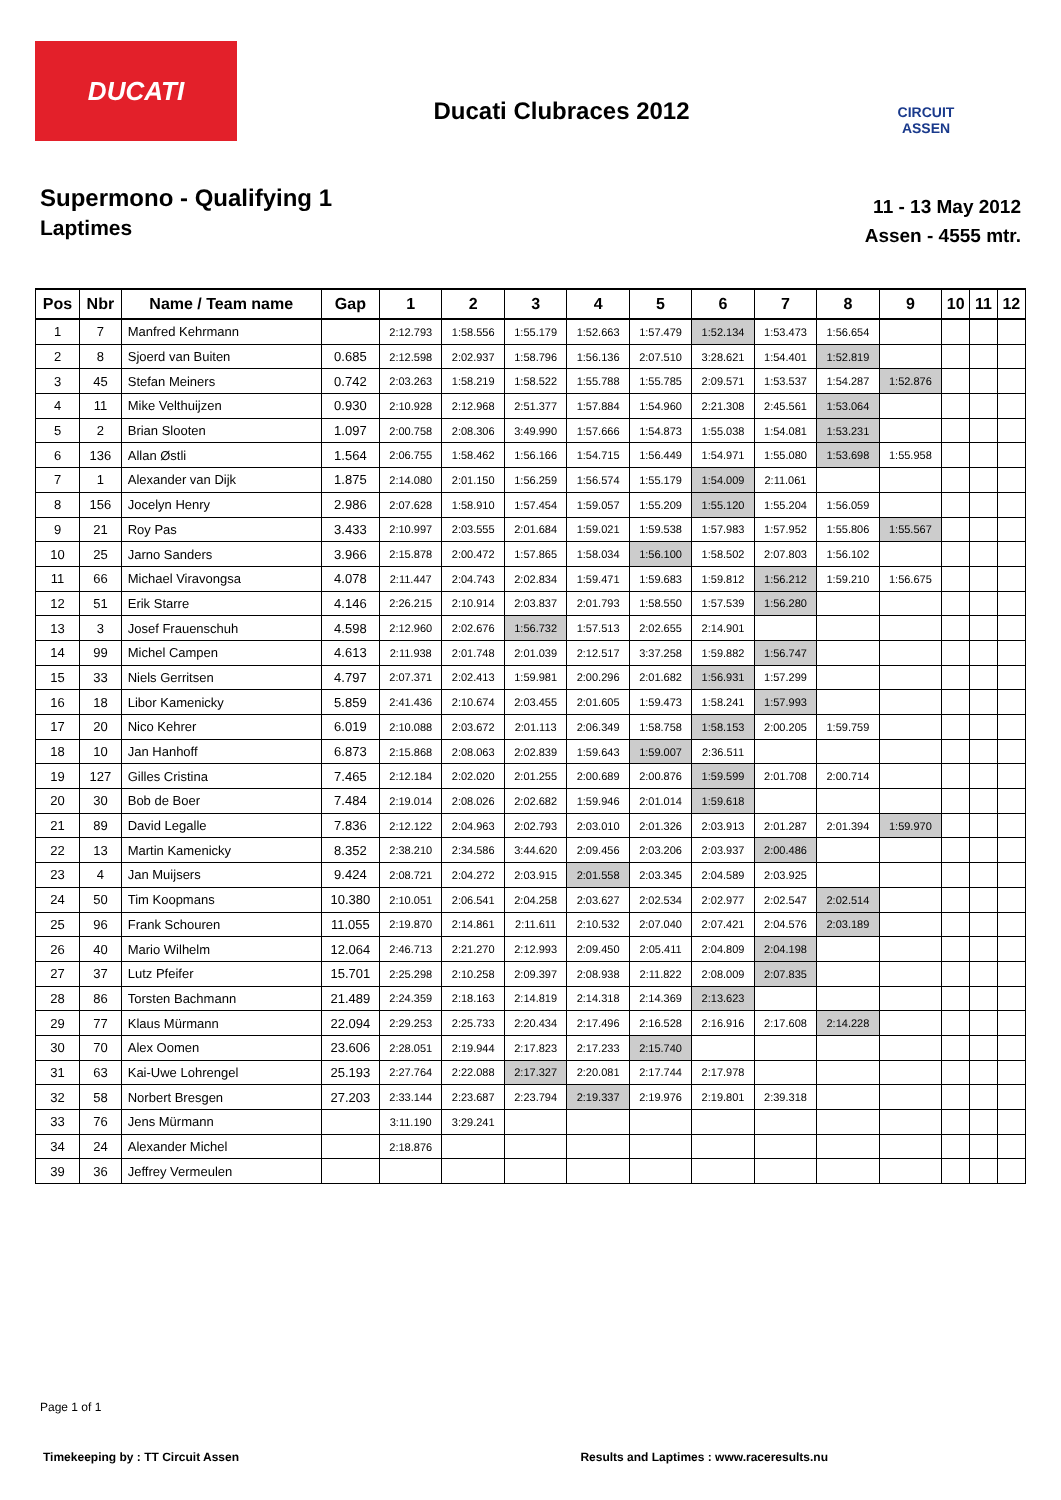DUCATI
Ducati Clubraces 2012
CIRCUIT ASSEN
Supermono - Qualifying 1
Laptimes
11 - 13 May 2012
Assen - 4555 mtr.
| Pos | Nbr | Name / Team name | Gap | 1 | 2 | 3 | 4 | 5 | 6 | 7 | 8 | 9 | 10 | 11 | 12 |
| --- | --- | --- | --- | --- | --- | --- | --- | --- | --- | --- | --- | --- | --- | --- | --- |
| 1 | 7 | Manfred Kehrmann | | 2:12.793 | 1:58.556 | 1:55.179 | 1:52.663 | 1:57.479 | 1:52.134 | 1:53.473 | 1:56.654 | | | | |
| 2 | 8 | Sjoerd van Buiten | 0.685 | 2:12.598 | 2:02.937 | 1:58.796 | 1:56.136 | 2:07.510 | 3:28.621 | 1:54.401 | 1:52.819 | | | | |
| 3 | 45 | Stefan Meiners | 0.742 | 2:03.263 | 1:58.219 | 1:58.522 | 1:55.788 | 1:55.785 | 2:09.571 | 1:53.537 | 1:54.287 | 1:52.876 | | | |
| 4 | 11 | Mike Velthuijzen | 0.930 | 2:10.928 | 2:12.968 | 2:51.377 | 1:57.884 | 1:54.960 | 2:21.308 | 2:45.561 | 1:53.064 | | | | |
| 5 | 2 | Brian Slooten | 1.097 | 2:00.758 | 2:08.306 | 3:49.990 | 1:57.666 | 1:54.873 | 1:55.038 | 1:54.081 | 1:53.231 | | | | |
| 6 | 136 | Allan Østli | 1.564 | 2:06.755 | 1:58.462 | 1:56.166 | 1:54.715 | 1:56.449 | 1:54.971 | 1:55.080 | 1:53.698 | 1:55.958 | | | |
| 7 | 1 | Alexander van Dijk | 1.875 | 2:14.080 | 2:01.150 | 1:56.259 | 1:56.574 | 1:55.179 | 1:54.009 | 2:11.061 | | | | | |
| 8 | 156 | Jocelyn Henry | 2.986 | 2:07.628 | 1:58.910 | 1:57.454 | 1:59.057 | 1:55.209 | 1:55.120 | 1:55.204 | 1:56.059 | | | | |
| 9 | 21 | Roy Pas | 3.433 | 2:10.997 | 2:03.555 | 2:01.684 | 1:59.021 | 1:59.538 | 1:57.983 | 1:57.952 | 1:55.806 | 1:55.567 | | | |
| 10 | 25 | Jarno Sanders | 3.966 | 2:15.878 | 2:00.472 | 1:57.865 | 1:58.034 | 1:56.100 | 1:58.502 | 2:07.803 | 1:56.102 | | | | |
| 11 | 66 | Michael Viravongsa | 4.078 | 2:11.447 | 2:04.743 | 2:02.834 | 1:59.471 | 1:59.683 | 1:59.812 | 1:56.212 | 1:59.210 | 1:56.675 | | | |
| 12 | 51 | Erik Starre | 4.146 | 2:26.215 | 2:10.914 | 2:03.837 | 2:01.793 | 1:58.550 | 1:57.539 | 1:56.280 | | | | | |
| 13 | 3 | Josef Frauenschuh | 4.598 | 2:12.960 | 2:02.676 | 1:56.732 | 1:57.513 | 2:02.655 | 2:14.901 | | | | | | |
| 14 | 99 | Michel Campen | 4.613 | 2:11.938 | 2:01.748 | 2:01.039 | 2:12.517 | 3:37.258 | 1:59.882 | 1:56.747 | | | | | |
| 15 | 33 | Niels Gerritsen | 4.797 | 2:07.371 | 2:02.413 | 1:59.981 | 2:00.296 | 2:01.682 | 1:56.931 | 1:57.299 | | | | | |
| 16 | 18 | Libor Kamenicky | 5.859 | 2:41.436 | 2:10.674 | 2:03.455 | 2:01.605 | 1:59.473 | 1:58.241 | 1:57.993 | | | | | |
| 17 | 20 | Nico Kehrer | 6.019 | 2:10.088 | 2:03.672 | 2:01.113 | 2:06.349 | 1:58.758 | 1:58.153 | 2:00.205 | 1:59.759 | | | | |
| 18 | 10 | Jan Hanhoff | 6.873 | 2:15.868 | 2:08.063 | 2:02.839 | 1:59.643 | 1:59.007 | 2:36.511 | | | | | | |
| 19 | 127 | Gilles Cristina | 7.465 | 2:12.184 | 2:02.020 | 2:01.255 | 2:00.689 | 2:00.876 | 1:59.599 | 2:01.708 | 2:00.714 | | | | |
| 20 | 30 | Bob de Boer | 7.484 | 2:19.014 | 2:08.026 | 2:02.682 | 1:59.946 | 2:01.014 | 1:59.618 | | | | | | |
| 21 | 89 | David Legalle | 7.836 | 2:12.122 | 2:04.963 | 2:02.793 | 2:03.010 | 2:01.326 | 2:03.913 | 2:01.287 | 2:01.394 | 1:59.970 | | | |
| 22 | 13 | Martin Kamenicky | 8.352 | 2:38.210 | 2:34.586 | 3:44.620 | 2:09.456 | 2:03.206 | 2:03.937 | 2:00.486 | | | | | |
| 23 | 4 | Jan Muijsers | 9.424 | 2:08.721 | 2:04.272 | 2:03.915 | 2:01.558 | 2:03.345 | 2:04.589 | 2:03.925 | | | | | |
| 24 | 50 | Tim Koopmans | 10.380 | 2:10.051 | 2:06.541 | 2:04.258 | 2:03.627 | 2:02.534 | 2:02.977 | 2:02.547 | 2:02.514 | | | | |
| 25 | 96 | Frank Schouren | 11.055 | 2:19.870 | 2:14.861 | 2:11.611 | 2:10.532 | 2:07.040 | 2:07.421 | 2:04.576 | 2:03.189 | | | | |
| 26 | 40 | Mario Wilhelm | 12.064 | 2:46.713 | 2:21.270 | 2:12.993 | 2:09.450 | 2:05.411 | 2:04.809 | 2:04.198 | | | | | |
| 27 | 37 | Lutz Pfeifer | 15.701 | 2:25.298 | 2:10.258 | 2:09.397 | 2:08.938 | 2:11.822 | 2:08.009 | 2:07.835 | | | | | |
| 28 | 86 | Torsten Bachmann | 21.489 | 2:24.359 | 2:18.163 | 2:14.819 | 2:14.318 | 2:14.369 | 2:13.623 | | | | | | |
| 29 | 77 | Klaus Mürmann | 22.094 | 2:29.253 | 2:25.733 | 2:20.434 | 2:17.496 | 2:16.528 | 2:16.916 | 2:17.608 | 2:14.228 | | | | |
| 30 | 70 | Alex Oomen | 23.606 | 2:28.051 | 2:19.944 | 2:17.823 | 2:17.233 | 2:15.740 | | | | | | | |
| 31 | 63 | Kai-Uwe Lohrengel | 25.193 | 2:27.764 | 2:22.088 | 2:17.327 | 2:20.081 | 2:17.744 | 2:17.978 | | | | | | |
| 32 | 58 | Norbert Bresgen | 27.203 | 2:33.144 | 2:23.687 | 2:23.794 | 2:19.337 | 2:19.976 | 2:19.801 | 2:39.318 | | | | | |
| 33 | 76 | Jens Mürmann | | 3:11.190 | 3:29.241 | | | | | | | | | | |
| 34 | 24 | Alexander Michel | | 2:18.876 | | | | | | | | | | | |
| 39 | 36 | Jeffrey Vermeulen | | | | | | | | | | | | | |
Page 1 of 1
Timekeeping by : TT Circuit Assen Results and Laptimes : www.raceresults.nu